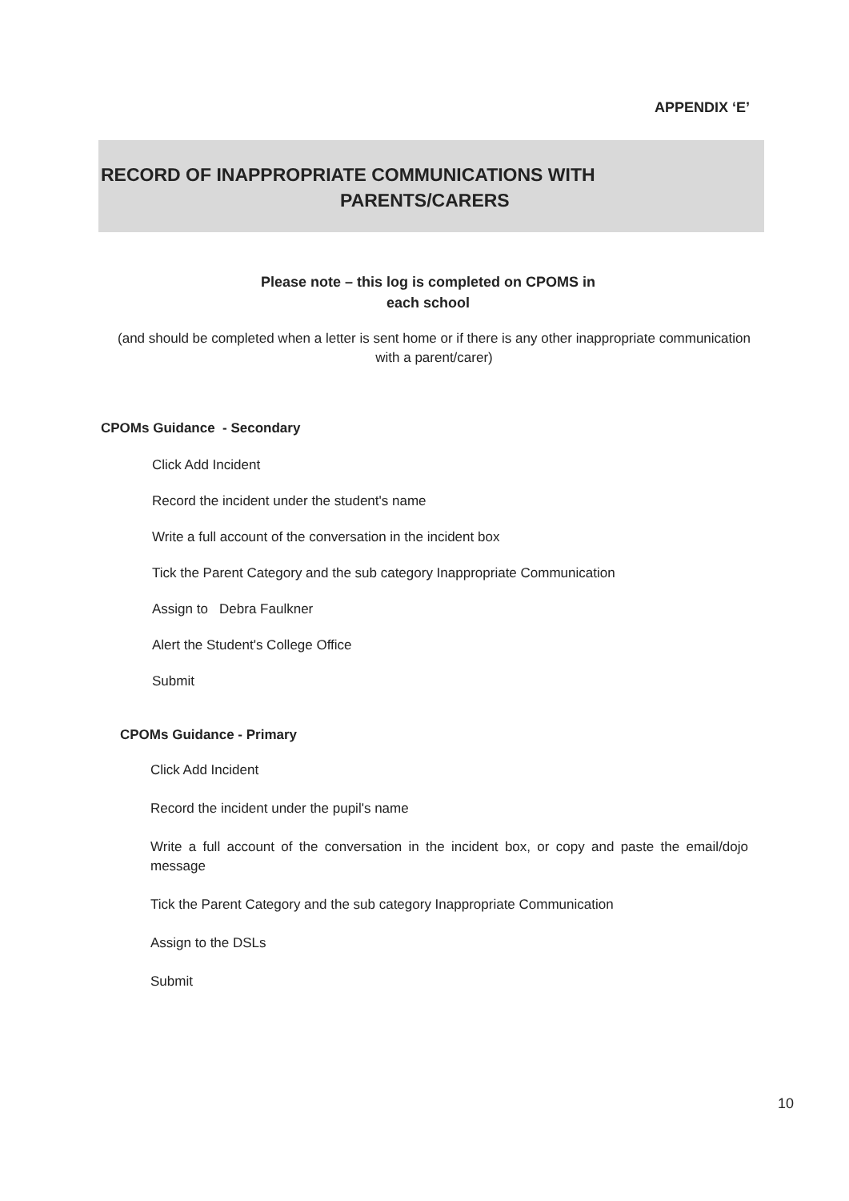APPENDIX ‘E’
RECORD OF INAPPROPRIATE COMMUNICATIONS WITH
PARENTS/CARERS
Please note – this log is completed on CPOMS in
each school
(and should be completed when a letter is sent home or if there is any other inappropriate communication with a parent/carer)
CPOMs Guidance - Secondary
Click Add Incident
Record the incident under the student's name
Write a full account of the conversation in the incident box
Tick the Parent Category and the sub category Inappropriate Communication
Assign to Debra Faulkner
Alert the Student's College Office
Submit
CPOMs Guidance - Primary
Click Add Incident
Record the incident under the pupil's name
Write a full account of the conversation in the incident box, or copy and paste the email/dojo message
Tick the Parent Category and the sub category Inappropriate Communication
Assign to the DSLs
Submit
10